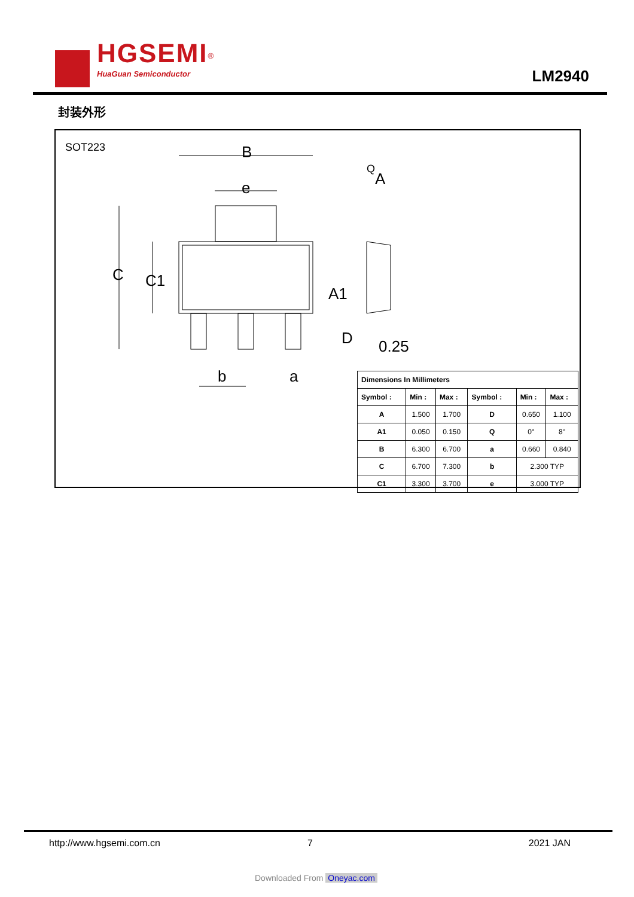HGSEMI<sup>®</sup>
HuaGuan Semiconductor
LM2940
封装外形
SOT223
B
e
C
C1
b
a
A
Q
A1
D
0.25
| Dimensions In Millimeters | | | | | |
| --- | --- | --- | --- | --- | --- |
| Symbol : | Min : | Max : | Symbol : | Min : | Max : |
| A | 1.500 | 1.700 | D | 0.650 | 1.100 |
| A1 | 0.050 | 0.150 | Q | 0° | 8° |
| B | 6.300 | 6.700 | a | 0.660 | 0.840 |
| C | 6.700 | 7.300 | b | 2.300 TYP | |
| C1 | 3.300 | 3.700 | e | 3.000 TYP | |
http://www.hgsemi.com.cn 7 2021 JAN
Downloaded From Oneyac.com